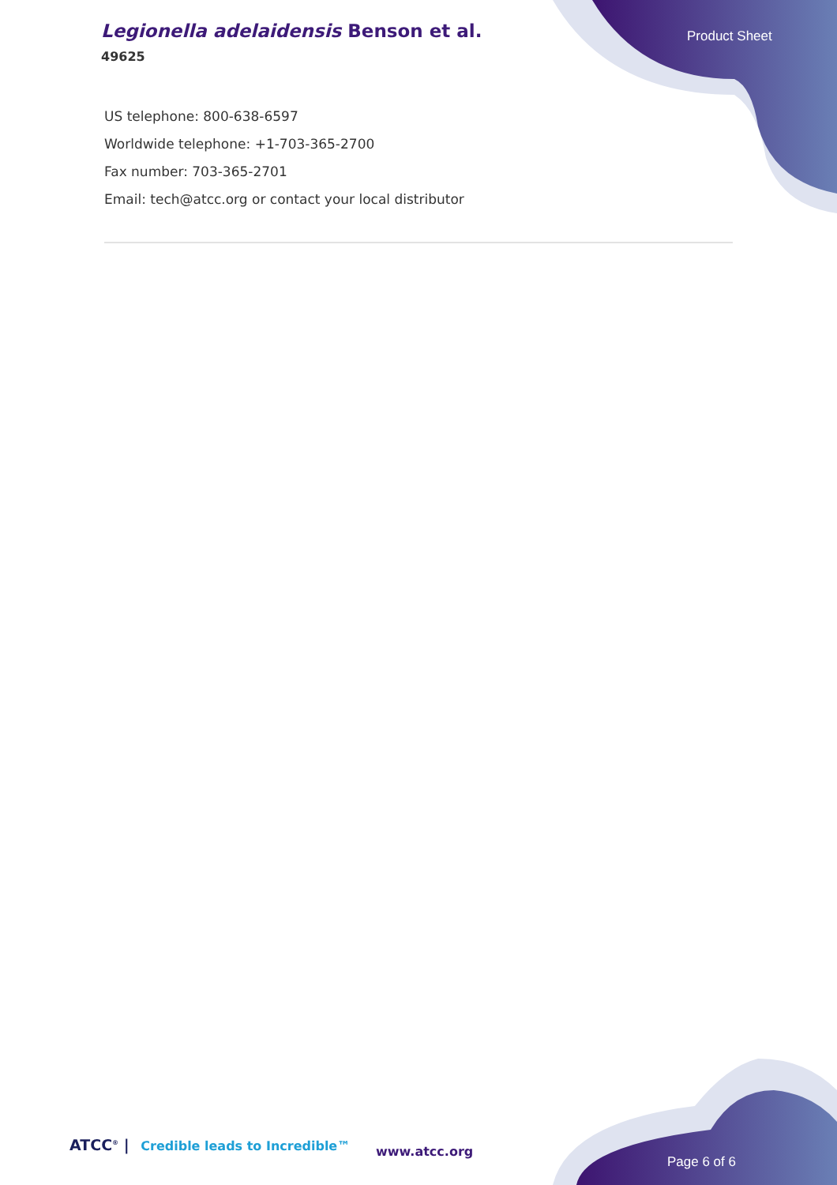Legionella adelaidensis Benson et al.
49625
Product Sheet
US telephone: 800-638-6597
Worldwide telephone: +1-703-365-2700
Fax number: 703-365-2701
Email: tech@atcc.org or contact your local distributor
ATCC<sup>®</sup> | Credible leads to Incredible™
www.atcc.org
Page 6 of 6